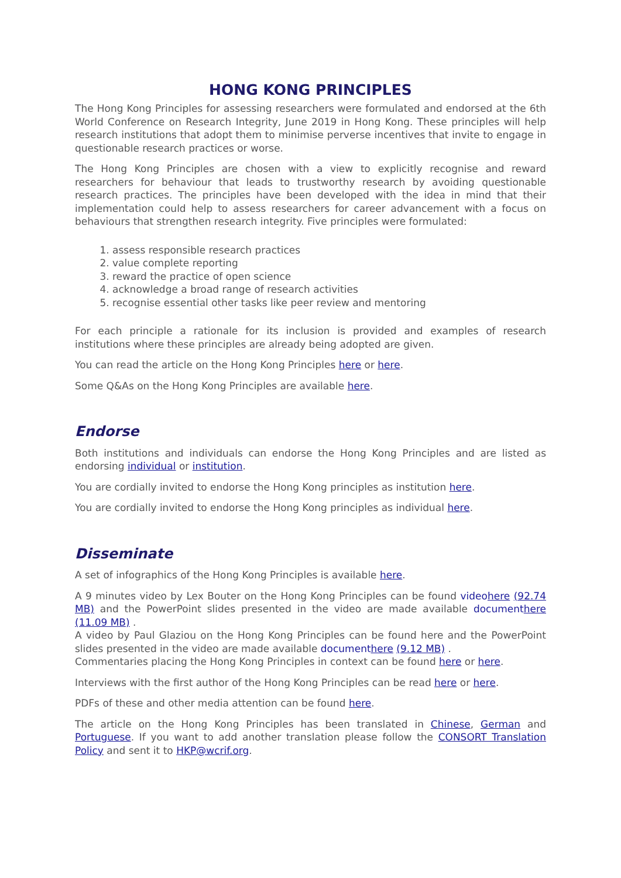HONG KONG PRINCIPLES
The Hong Kong Principles for assessing researchers were formulated and endorsed at the 6th World Conference on Research Integrity, June 2019 in Hong Kong. These principles will help research institutions that adopt them to minimise perverse incentives that invite to engage in questionable research practices or worse.
The Hong Kong Principles are chosen with a view to explicitly recognise and reward researchers for behaviour that leads to trustworthy research by avoiding questionable research practices. The principles have been developed with the idea in mind that their implementation could help to assess researchers for career advancement with a focus on behaviours that strengthen research integrity. Five principles were formulated:
1. assess responsible research practices
2. value complete reporting
3. reward the practice of open science
4. acknowledge a broad range of research activities
5. recognise essential other tasks like peer review and mentoring
For each principle a rationale for its inclusion is provided and examples of research institutions where these principles are already being adopted are given.
You can read the article on the Hong Kong Principles here or here.
Some Q&As on the Hong Kong Principles are available here.
Endorse
Both institutions and individuals can endorse the Hong Kong Principles and are listed as endorsing individual or institution.
You are cordially invited to endorse the Hong Kong principles as institution here.
You are cordially invited to endorse the Hong Kong principles as individual here.
Disseminate
A set of infographics of the Hong Kong Principles is available here.
A 9 minutes video by Lex Bouter on the Hong Kong Principles can be found video here (92.74 MB) and the PowerPoint slides presented in the video are made available document here (11.09 MB) .
A video by Paul Glaziou on the Hong Kong Principles can be found here and the PowerPoint slides presented in the video are made available document here (9.12 MB) .
Commentaries placing the Hong Kong Principles in context can be found here or here.
Interviews with the first author of the Hong Kong Principles can be read here or here.
PDFs of these and other media attention can be found here.
The article on the Hong Kong Principles has been translated in Chinese, German and Portuguese. If you want to add another translation please follow the CONSORT Translation Policy and sent it to HKP@wcrif.org.